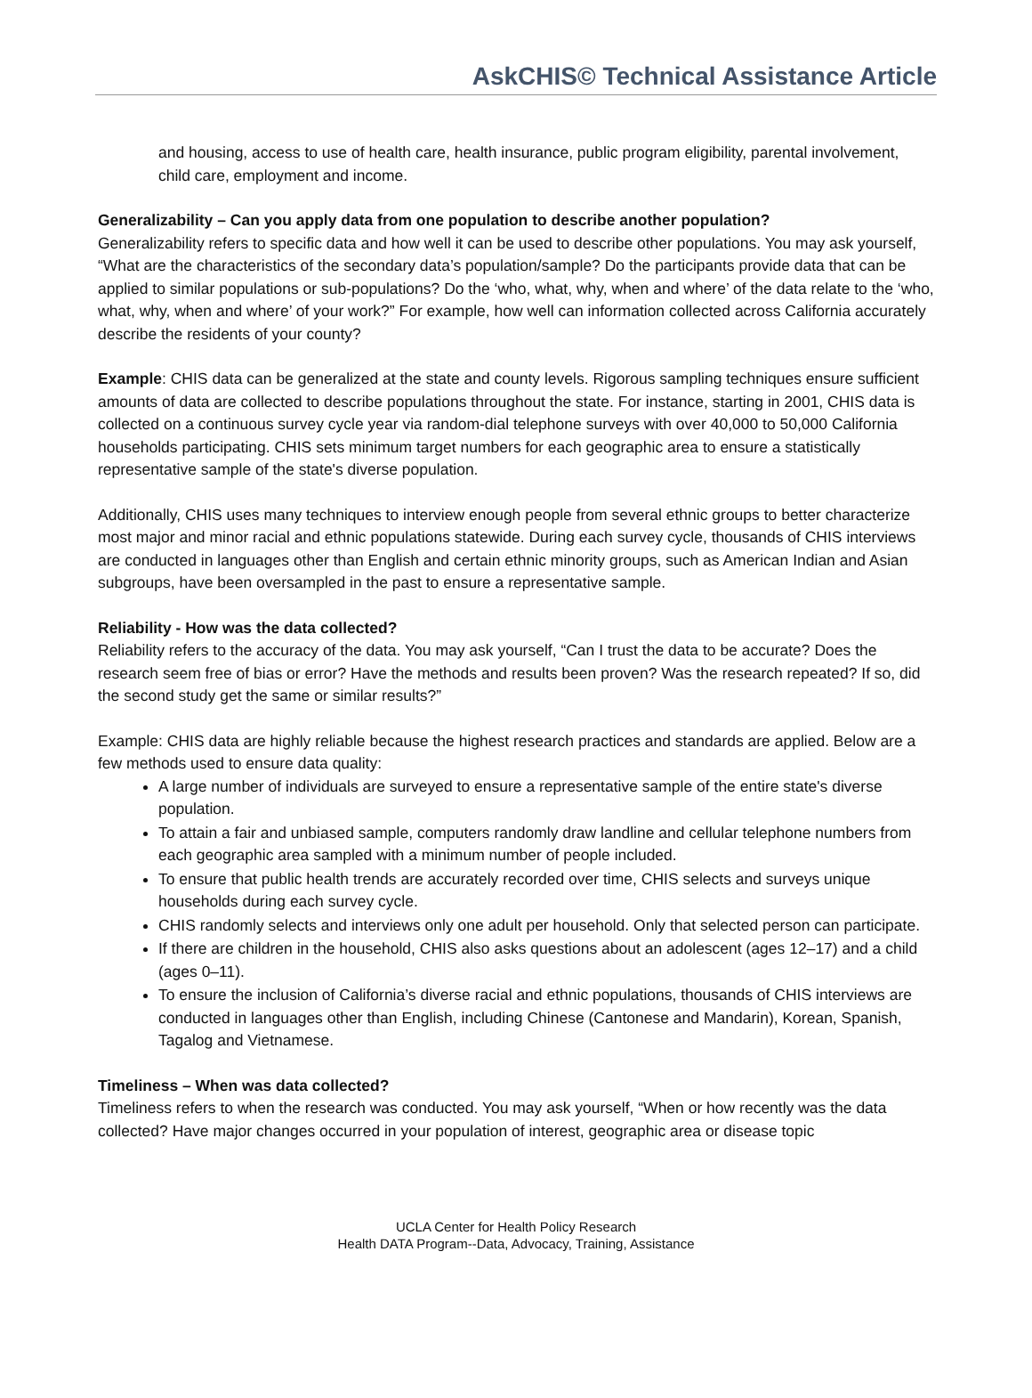AskCHIS© Technical Assistance Article
and housing, access to use of health care, health insurance, public program eligibility, parental involvement, child care, employment and income.
Generalizability – Can you apply data from one population to describe another population?
Generalizability refers to specific data and how well it can be used to describe other populations. You may ask yourself, “What are the characteristics of the secondary data’s population/sample? Do the participants provide data that can be applied to similar populations or sub-populations? Do the ‘who, what, why, when and where’ of the data relate to the ‘who, what, why, when and where’ of your work?” For example, how well can information collected across California accurately describe the residents of your county?
Example: CHIS data can be generalized at the state and county levels. Rigorous sampling techniques ensure sufficient amounts of data are collected to describe populations throughout the state. For instance, starting in 2001, CHIS data is collected on a continuous survey cycle year via random-dial telephone surveys with over 40,000 to 50,000 California households participating. CHIS sets minimum target numbers for each geographic area to ensure a statistically representative sample of the state's diverse population.
Additionally, CHIS uses many techniques to interview enough people from several ethnic groups to better characterize most major and minor racial and ethnic populations statewide. During each survey cycle, thousands of CHIS interviews are conducted in languages other than English and certain ethnic minority groups, such as American Indian and Asian subgroups, have been oversampled in the past to ensure a representative sample.
Reliability - How was the data collected?
Reliability refers to the accuracy of the data. You may ask yourself, “Can I trust the data to be accurate? Does the research seem free of bias or error? Have the methods and results been proven? Was the research repeated? If so, did the second study get the same or similar results?”
Example: CHIS data are highly reliable because the highest research practices and standards are applied. Below are a few methods used to ensure data quality:
A large number of individuals are surveyed to ensure a representative sample of the entire state's diverse population.
To attain a fair and unbiased sample, computers randomly draw landline and cellular telephone numbers from each geographic area sampled with a minimum number of people included.
To ensure that public health trends are accurately recorded over time, CHIS selects and surveys unique households during each survey cycle.
CHIS randomly selects and interviews only one adult per household. Only that selected person can participate.
If there are children in the household, CHIS also asks questions about an adolescent (ages 12–17) and a child (ages 0–11).
To ensure the inclusion of California’s diverse racial and ethnic populations, thousands of CHIS interviews are conducted in languages other than English, including Chinese (Cantonese and Mandarin), Korean, Spanish, Tagalog and Vietnamese.
Timeliness – When was data collected?
Timeliness refers to when the research was conducted. You may ask yourself, “When or how recently was the data collected? Have major changes occurred in your population of interest, geographic area or disease topic
UCLA Center for Health Policy Research
Health DATA Program--Data, Advocacy, Training, Assistance